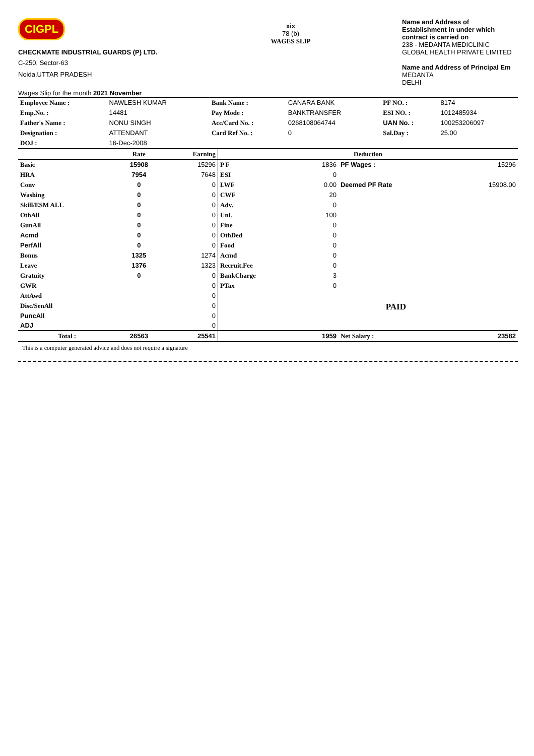CIGPL
CHECKMATE INDUSTRIAL GUARDS (P) LTD.
C-250, Sector-63
Noida,UTTAR PRADESH
Wages Slip for the month 2021 November
xix
78 (b)
WAGES SLIP
Name and Address of
Establishment in under which
contract is carried on
238 - MEDANTA MEDICLINIC
GLOBAL HEALTH PRIVATE LIMITED
Name and Address of Principal Em
MEDANTA
DELHI
| Employee Name : | NAWLESH KUMAR | Bank Name : | CANARA BANK | PF NO. : | 8174 |
| Emp.No. : | 14481 | Pay Mode : | BANKTRANSFER | ESI NO. : | 1012485934 |
| Father's Name : | NONU SINGH | Acc/Card No. : | 0268108064744 | UAN No. : | 100253206097 |
| Designation : | ATTENDANT | Card Ref No. : | 0 | Sal.Day : | 25.00 |
| DOJ : | 16-Dec-2008 | | | | |
| | Rate | Earning | Deduction | | | |
| --- | --- | --- | --- | --- | --- | --- |
| Basic | 15908 | 15296 | P F | 1836 | PF Wages : | 15296 |
| HRA | 7954 | 7648 | ESI | 0 | | |
| Conv | 0 | 0 | LWF | 0.00 | Deemed PF Rate | 15908.00 |
| Washing | 0 | 0 | CWF | 20 | | |
| Skill/ESM ALL | 0 | 0 | Adv. | 0 | | |
| OthAll | 0 | 0 | Uni. | 100 | | |
| GunAll | 0 | 0 | Fine | 0 | | |
| Acmd | 0 | 0 | OthDed | 0 | | |
| PerfAll | 0 | 0 | Food | 0 | | |
| Bonus | 1325 | 1274 | Acmd | 0 | | |
| Leave | 1376 | 1323 | Recruit.Fee | 0 | | |
| Gratuity | 0 | 0 | BankCharge | 3 | | |
| GWR | | 0 | PTax | 0 | | |
| AttAwd | | 0 | | | | |
| Disc/SenAll | | 0 | | | PAID | |
| PuncAll | | 0 | | | | |
| ADJ | | 0 | | | | |
| Total : | 26563 | 25541 | | 1959 | Net Salary : | 23582 |
This is a computer generated advice and does not require a signature